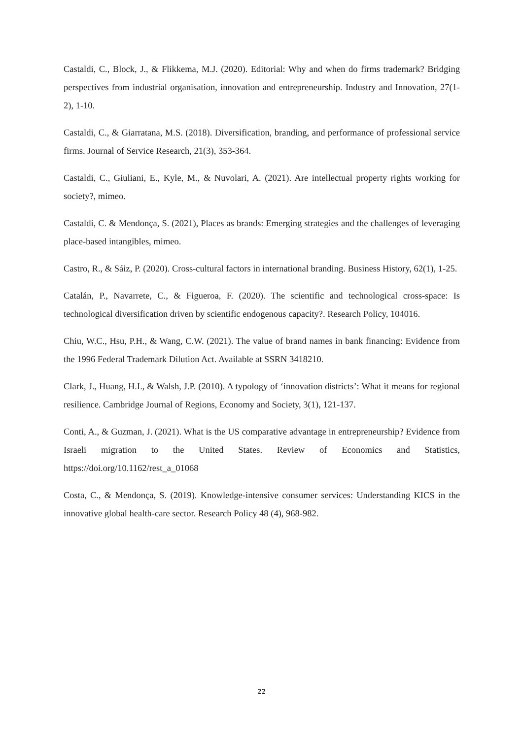Castaldi, C., Block, J., & Flikkema, M.J. (2020). Editorial: Why and when do firms trademark? Bridging perspectives from industrial organisation, innovation and entrepreneurship. Industry and Innovation, 27(1-2), 1-10.
Castaldi, C., & Giarratana, M.S. (2018). Diversification, branding, and performance of professional service firms. Journal of Service Research, 21(3), 353-364.
Castaldi, C., Giuliani, E., Kyle, M., & Nuvolari, A. (2021). Are intellectual property rights working for society?, mimeo.
Castaldi, C. & Mendonça, S. (2021), Places as brands: Emerging strategies and the challenges of leveraging place-based intangibles, mimeo.
Castro, R., & Sáiz, P. (2020). Cross-cultural factors in international branding. Business History, 62(1), 1-25.
Catalán, P., Navarrete, C., & Figueroa, F. (2020). The scientific and technological cross-space: Is technological diversification driven by scientific endogenous capacity?. Research Policy, 104016.
Chiu, W.C., Hsu, P.H., & Wang, C.W. (2021). The value of brand names in bank financing: Evidence from the 1996 Federal Trademark Dilution Act. Available at SSRN 3418210.
Clark, J., Huang, H.I., & Walsh, J.P. (2010). A typology of ‘innovation districts’: What it means for regional resilience. Cambridge Journal of Regions, Economy and Society, 3(1), 121-137.
Conti, A., & Guzman, J. (2021). What is the US comparative advantage in entrepreneurship? Evidence from Israeli migration to the United States. Review of Economics and Statistics, https://doi.org/10.1162/rest_a_01068
Costa, C., & Mendonça, S. (2019). Knowledge-intensive consumer services: Understanding KICS in the innovative global health-care sector. Research Policy 48 (4), 968-982.
22